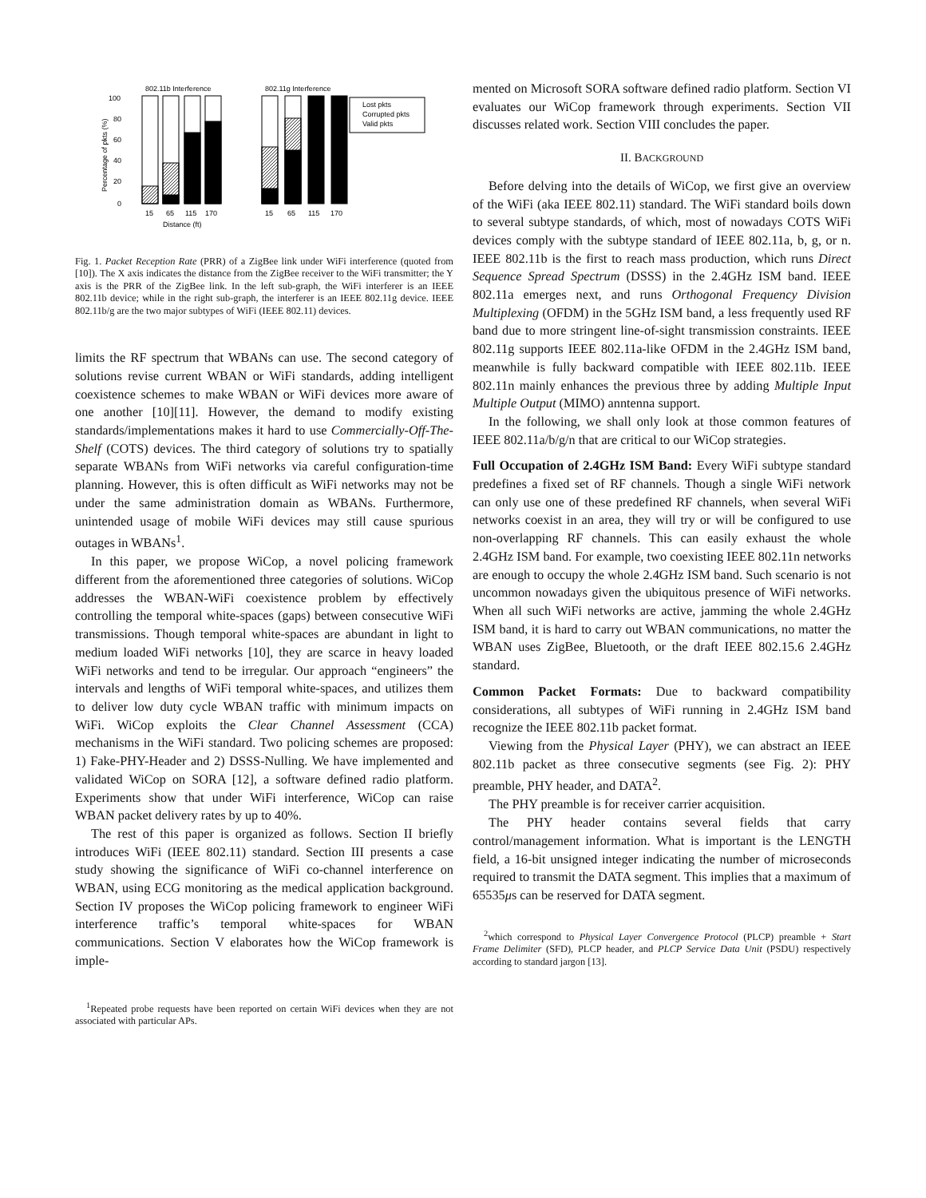802.11b Interference
802.11g Interference
100
80
60
40
20
0
Percentage of pkts (%)
Lost pkts
Corrupted pkts
Valid pkts
15
65
115
170
15
65
115
170
Distance (ft)
Fig. 1. Packet Reception Rate (PRR) of a ZigBee link under WiFi interference (quoted from [10]). The X axis indicates the distance from the ZigBee receiver to the WiFi transmitter; the Y axis is the PRR of the ZigBee link. In the left sub-graph, the WiFi interferer is an IEEE 802.11b device; while in the right sub-graph, the interferer is an IEEE 802.11g device. IEEE 802.11b/g are the two major subtypes of WiFi (IEEE 802.11) devices.
limits the RF spectrum that WBANs can use. The second category of solutions revise current WBAN or WiFi standards, adding intelligent coexistence schemes to make WBAN or WiFi devices more aware of one another [10][11]. However, the demand to modify existing standards/implementations makes it hard to use Commercially-Off-The-Shelf (COTS) devices. The third category of solutions try to spatially separate WBANs from WiFi networks via careful configuration-time planning. However, this is often difficult as WiFi networks may not be under the same administration domain as WBANs. Furthermore, unintended usage of mobile WiFi devices may still cause spurious outages in WBANs<sup>1</sup>.
In this paper, we propose WiCop, a novel policing framework different from the aforementioned three categories of solutions. WiCop addresses the WBAN-WiFi coexistence problem by effectively controlling the temporal white-spaces (gaps) between consecutive WiFi transmissions. Though temporal white-spaces are abundant in light to medium loaded WiFi networks [10], they are scarce in heavy loaded WiFi networks and tend to be irregular. Our approach “engineers” the intervals and lengths of WiFi temporal white-spaces, and utilizes them to deliver low duty cycle WBAN traffic with minimum impacts on WiFi. WiCop exploits the Clear Channel Assessment (CCA) mechanisms in the WiFi standard. Two policing schemes are proposed: 1) Fake-PHY-Header and 2) DSSS-Nulling. We have implemented and validated WiCop on SORA [12], a software defined radio platform. Experiments show that under WiFi interference, WiCop can raise WBAN packet delivery rates by up to 40%.
The rest of this paper is organized as follows. Section II briefly introduces WiFi (IEEE 802.11) standard. Section III presents a case study showing the significance of WiFi co-channel interference on WBAN, using ECG monitoring as the medical application background. Section IV proposes the WiCop policing framework to engineer WiFi interference traffic’s temporal white-spaces for WBAN communications. Section V elaborates how the WiCop framework is imple-
<sup>1</sup> Repeated probe requests have been reported on certain WiFi devices when they are not associated with particular APs.
mented on Microsoft SORA software defined radio platform. Section VI evaluates our WiCop framework through experiments. Section VII discusses related work. Section VIII concludes the paper.
II. BACKGROUND
Before delving into the details of WiCop, we first give an overview of the WiFi (aka IEEE 802.11) standard. The WiFi standard boils down to several subtype standards, of which, most of nowadays COTS WiFi devices comply with the subtype standard of IEEE 802.11a, b, g, or n. IEEE 802.11b is the first to reach mass production, which runs Direct Sequence Spread Spectrum (DSSS) in the 2.4GHz ISM band. IEEE 802.11a emerges next, and runs Orthogonal Frequency Division Multiplexing (OFDM) in the 5GHz ISM band, a less frequently used RF band due to more stringent line-of-sight transmission constraints. IEEE 802.11g supports IEEE 802.11a-like OFDM in the 2.4GHz ISM band, meanwhile is fully backward compatible with IEEE 802.11b. IEEE 802.11n mainly enhances the previous three by adding Multiple Input Multiple Output (MIMO) anntenna support.
In the following, we shall only look at those common features of IEEE 802.11a/b/g/n that are critical to our WiCop strategies.
Full Occupation of 2.4GHz ISM Band: Every WiFi subtype standard predefines a fixed set of RF channels. Though a single WiFi network can only use one of these predefined RF channels, when several WiFi networks coexist in an area, they will try or will be configured to use non-overlapping RF channels. This can easily exhaust the whole 2.4GHz ISM band. For example, two coexisting IEEE 802.11n networks are enough to occupy the whole 2.4GHz ISM band. Such scenario is not uncommon nowadays given the ubiquitous presence of WiFi networks. When all such WiFi networks are active, jamming the whole 2.4GHz ISM band, it is hard to carry out WBAN communications, no matter the WBAN uses ZigBee, Bluetooth, or the draft IEEE 802.15.6 2.4GHz standard.
Common Packet Formats: Due to backward compatibility considerations, all subtypes of WiFi running in 2.4GHz ISM band recognize the IEEE 802.11b packet format.
Viewing from the Physical Layer (PHY), we can abstract an IEEE 802.11b packet as three consecutive segments (see Fig. 2): PHY preamble, PHY header, and DATA<sup>2</sup>.
The PHY preamble is for receiver carrier acquisition.
The PHY header contains several fields that carry control/management information. What is important is the LENGTH field, a 16-bit unsigned integer indicating the number of microseconds required to transmit the DATA segment. This implies that a maximum of 65535μs can be reserved for DATA segment.
<sup>2</sup> which correspond to Physical Layer Convergence Protocol (PLCP) preamble + Start Frame Delimiter (SFD), PLCP header, and PLCP Service Data Unit (PSDU) respectively according to standard jargon [13].